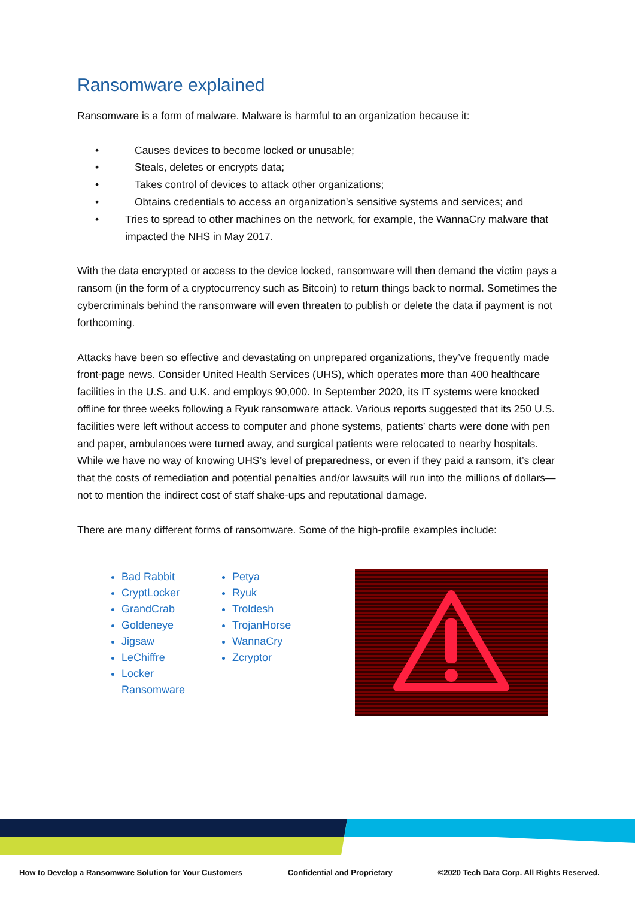Ransomware explained
Ransomware is a form of malware. Malware is harmful to an organization because it:
• Causes devices to become locked or unusable;
• Steals, deletes or encrypts data;
• Takes control of devices to attack other organizations;
• Obtains credentials to access an organization's sensitive systems and services; and
• Tries to spread to other machines on the network, for example, the WannaCry malware that impacted the NHS in May 2017.
With the data encrypted or access to the device locked, ransomware will then demand the victim pays a ransom (in the form of a cryptocurrency such as Bitcoin) to return things back to normal. Sometimes the cybercriminals behind the ransomware will even threaten to publish or delete the data if payment is not forthcoming.
Attacks have been so effective and devastating on unprepared organizations, they’ve frequently made front-page news. Consider United Health Services (UHS), which operates more than 400 healthcare facilities in the U.S. and U.K. and employs 90,000. In September 2020, its IT systems were knocked offline for three weeks following a Ryuk ransomware attack. Various reports suggested that its 250 U.S. facilities were left without access to computer and phone systems, patients’ charts were done with pen and paper, ambulances were turned away, and surgical patients were relocated to nearby hospitals. While we have no way of knowing UHS’s level of preparedness, or even if they paid a ransom, it’s clear that the costs of remediation and potential penalties and/or lawsuits will run into the millions of dollars—not to mention the indirect cost of staff shake-ups and reputational damage.
There are many different forms of ransomware. Some of the high-profile examples include:
Bad Rabbit
CryptLocker
GrandCrab
Goldeneye
Jigsaw
LeChiffre
Locker Ransomware
Petya
Ryuk
Troldesh
TrojanHorse
WannaCry
Zcryptor
How to Develop a Ransomware Solution for Your Customers Confidential and Proprietary ©2020 Tech Data Corp. All Rights Reserved.